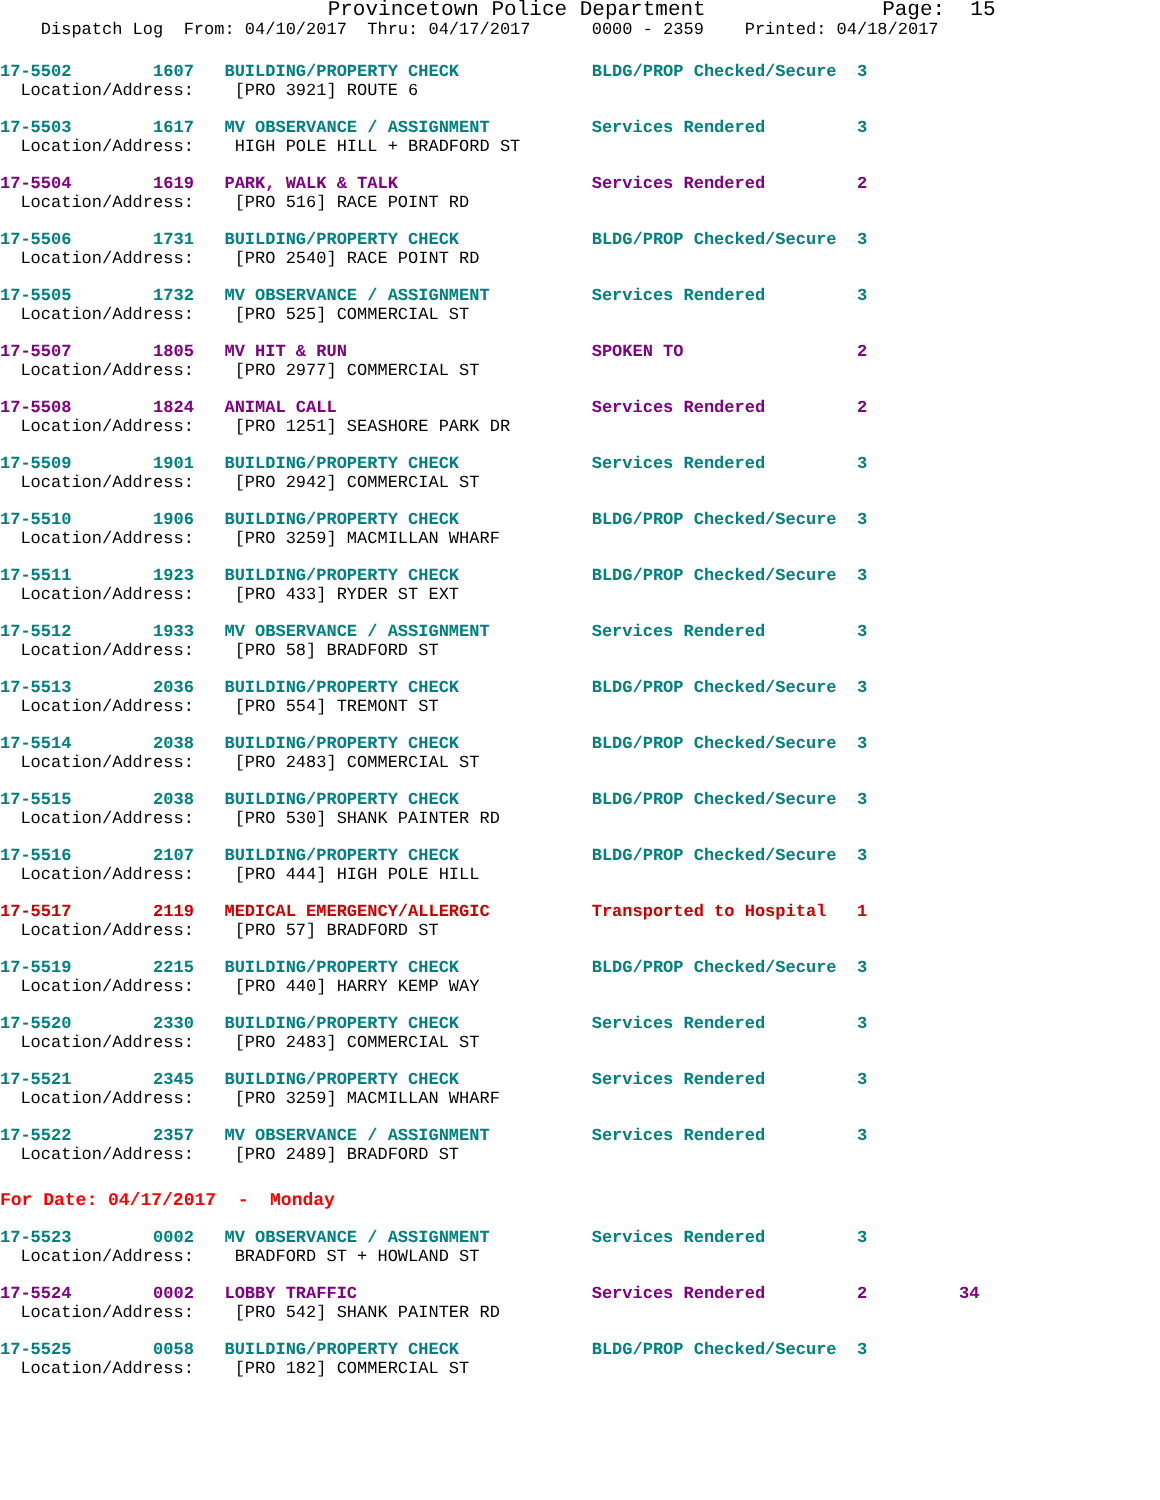Provincetown Police Department Page: 15
Dispatch Log From: 04/10/2017 Thru: 04/17/2017 0000 - 2359 Printed: 04/18/2017
17-5502 1607 BUILDING/PROPERTY CHECK BLDG/PROP Checked/Secure 3 Location/Address: [PRO 3921] ROUTE 6
17-5503 1617 MV OBSERVANCE / ASSIGNMENT Services Rendered 3 Location/Address: HIGH POLE HILL + BRADFORD ST
17-5504 1619 PARK, WALK & TALK Services Rendered 2 Location/Address: [PRO 516] RACE POINT RD
17-5506 1731 BUILDING/PROPERTY CHECK BLDG/PROP Checked/Secure 3 Location/Address: [PRO 2540] RACE POINT RD
17-5505 1732 MV OBSERVANCE / ASSIGNMENT Services Rendered 3 Location/Address: [PRO 525] COMMERCIAL ST
17-5507 1805 MV HIT & RUN SPOKEN TO 2 Location/Address: [PRO 2977] COMMERCIAL ST
17-5508 1824 ANIMAL CALL Services Rendered 2 Location/Address: [PRO 1251] SEASHORE PARK DR
17-5509 1901 BUILDING/PROPERTY CHECK Services Rendered 3 Location/Address: [PRO 2942] COMMERCIAL ST
17-5510 1906 BUILDING/PROPERTY CHECK BLDG/PROP Checked/Secure 3 Location/Address: [PRO 3259] MACMILLAN WHARF
17-5511 1923 BUILDING/PROPERTY CHECK BLDG/PROP Checked/Secure 3 Location/Address: [PRO 433] RYDER ST EXT
17-5512 1933 MV OBSERVANCE / ASSIGNMENT Services Rendered 3 Location/Address: [PRO 58] BRADFORD ST
17-5513 2036 BUILDING/PROPERTY CHECK BLDG/PROP Checked/Secure 3 Location/Address: [PRO 554] TREMONT ST
17-5514 2038 BUILDING/PROPERTY CHECK BLDG/PROP Checked/Secure 3 Location/Address: [PRO 2483] COMMERCIAL ST
17-5515 2038 BUILDING/PROPERTY CHECK BLDG/PROP Checked/Secure 3 Location/Address: [PRO 530] SHANK PAINTER RD
17-5516 2107 BUILDING/PROPERTY CHECK BLDG/PROP Checked/Secure 3 Location/Address: [PRO 444] HIGH POLE HILL
17-5517 2119 MEDICAL EMERGENCY/ALLERGIC Transported to Hospital 1 Location/Address: [PRO 57] BRADFORD ST
17-5519 2215 BUILDING/PROPERTY CHECK BLDG/PROP Checked/Secure 3 Location/Address: [PRO 440] HARRY KEMP WAY
17-5520 2330 BUILDING/PROPERTY CHECK Services Rendered 3 Location/Address: [PRO 2483] COMMERCIAL ST
17-5521 2345 BUILDING/PROPERTY CHECK Services Rendered 3 Location/Address: [PRO 3259] MACMILLAN WHARF
17-5522 2357 MV OBSERVANCE / ASSIGNMENT Services Rendered 3 Location/Address: [PRO 2489] BRADFORD ST
For Date: 04/17/2017 - Monday
17-5523 0002 MV OBSERVANCE / ASSIGNMENT Services Rendered 3 Location/Address: BRADFORD ST + HOWLAND ST
17-5524 0002 LOBBY TRAFFIC Services Rendered 2 34 Location/Address: [PRO 542] SHANK PAINTER RD
17-5525 0058 BUILDING/PROPERTY CHECK BLDG/PROP Checked/Secure 3 Location/Address: [PRO 182] COMMERCIAL ST